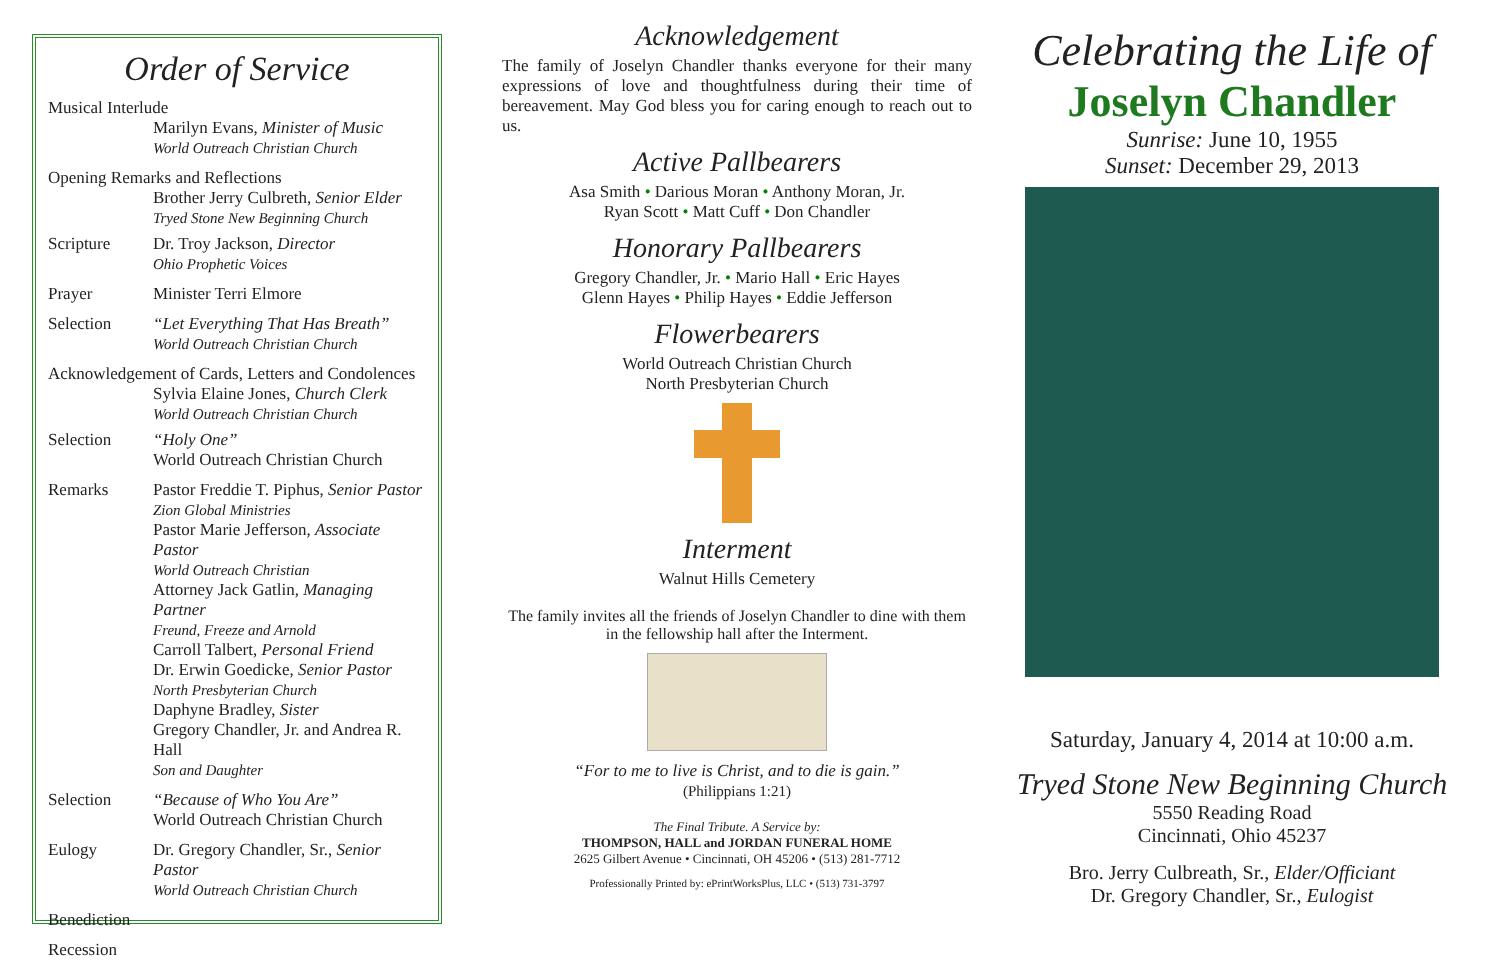Order of Service
Musical Interlude
Marilyn Evans, Minister of Music
World Outreach Christian Church
Opening Remarks and Reflections
Brother Jerry Culbreth, Senior Elder
Tryed Stone New Beginning Church
Scripture Dr. Troy Jackson, Director
Ohio Prophetic Voices
Prayer Minister Terri Elmore
Selection “Let Everything That Has Breath”
World Outreach Christian Church
Acknowledgement of Cards, Letters and Condolences
Sylvia Elaine Jones, Church Clerk
World Outreach Christian Church
Selection “Holy One”
World Outreach Christian Church
Remarks Pastor Freddie T. Piphus, Senior Pastor
Zion Global Ministries
Pastor Marie Jefferson, Associate Pastor
World Outreach Christian
Attorney Jack Gatlin, Managing Partner
Freund, Freeze and Arnold
Carroll Talbert, Personal Friend
Dr. Erwin Goedicke, Senior Pastor
North Presbyterian Church
Daphyne Bradley, Sister
Gregory Chandler, Jr. and Andrea R. Hall
Son and Daughter
Selection “Because of Who You Are”
World Outreach Christian Church
Eulogy Dr. Gregory Chandler, Sr., Senior Pastor
World Outreach Christian Church
Benediction
Recession
Acknowledgement
The family of Joselyn Chandler thanks everyone for their many expressions of love and thoughtfulness during their time of bereavement. May God bless you for caring enough to reach out to us.
Active Pallbearers
Asa Smith • Darious Moran • Anthony Moran, Jr.
Ryan Scott • Matt Cuff • Don Chandler
Honorary Pallbearers
Gregory Chandler, Jr. • Mario Hall • Eric Hayes
Glenn Hayes • Philip Hayes • Eddie Jefferson
Flowerbearers
World Outreach Christian Church
North Presbyterian Church
Interment
Walnut Hills Cemetery
The family invites all the friends of Joselyn Chandler to dine with them in the fellowship hall after the Interment.
“For to me to live is Christ, and to die is gain.”
(Philippians 1:21)
The Final Tribute. A Service by:
THOMPSON, HALL and JORDAN FUNERAL HOME
2625 Gilbert Avenue • Cincinnati, OH 45206 • (513) 281-7712
Professionally Printed by: ePrintWorksPlus, LLC • (513) 731-3797
Celebrating the Life of
Joselyn Chandler
Sunrise: June 10, 1955
Sunset: December 29, 2013
Saturday, January 4, 2014 at 10:00 a.m.
Tryed Stone New Beginning Church
5550 Reading Road
Cincinnati, Ohio 45237
Bro. Jerry Culbreath, Sr., Elder/Officiant
Dr. Gregory Chandler, Sr., Eulogist